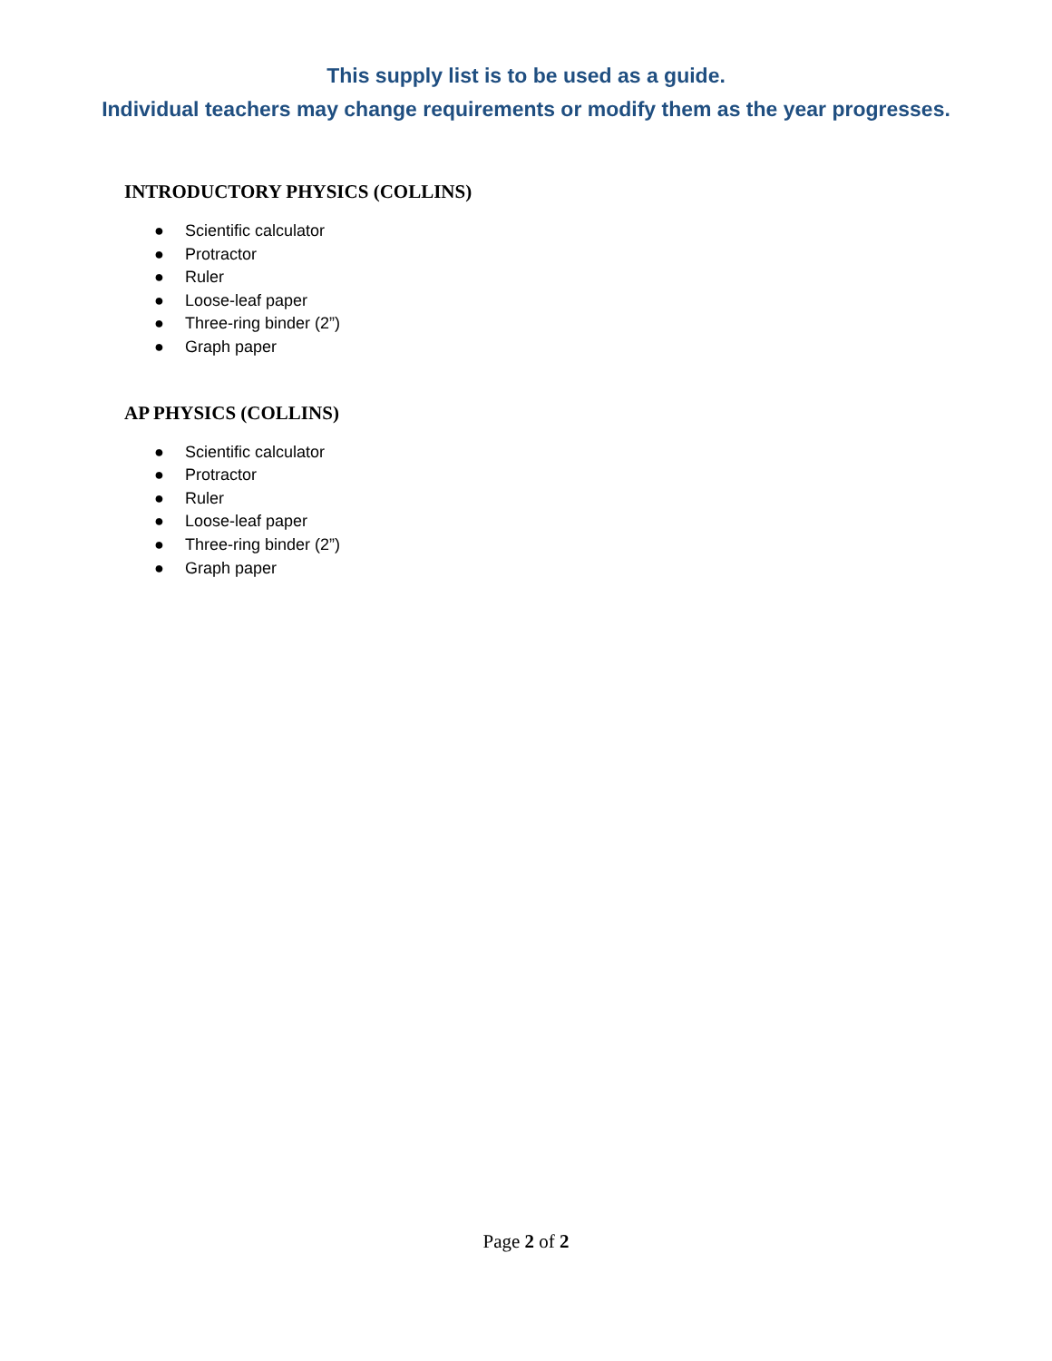This supply list is to be used as a guide.
Individual teachers may change requirements or modify them as the year progresses.
INTRODUCTORY PHYSICS (COLLINS)
● Scientific calculator
● Protractor
● Ruler
● Loose-leaf paper
● Three-ring binder (2”)
● Graph paper
AP PHYSICS (COLLINS)
● Scientific calculator
● Protractor
● Ruler
● Loose-leaf paper
● Three-ring binder (2”)
● Graph paper
Page 2 of 2